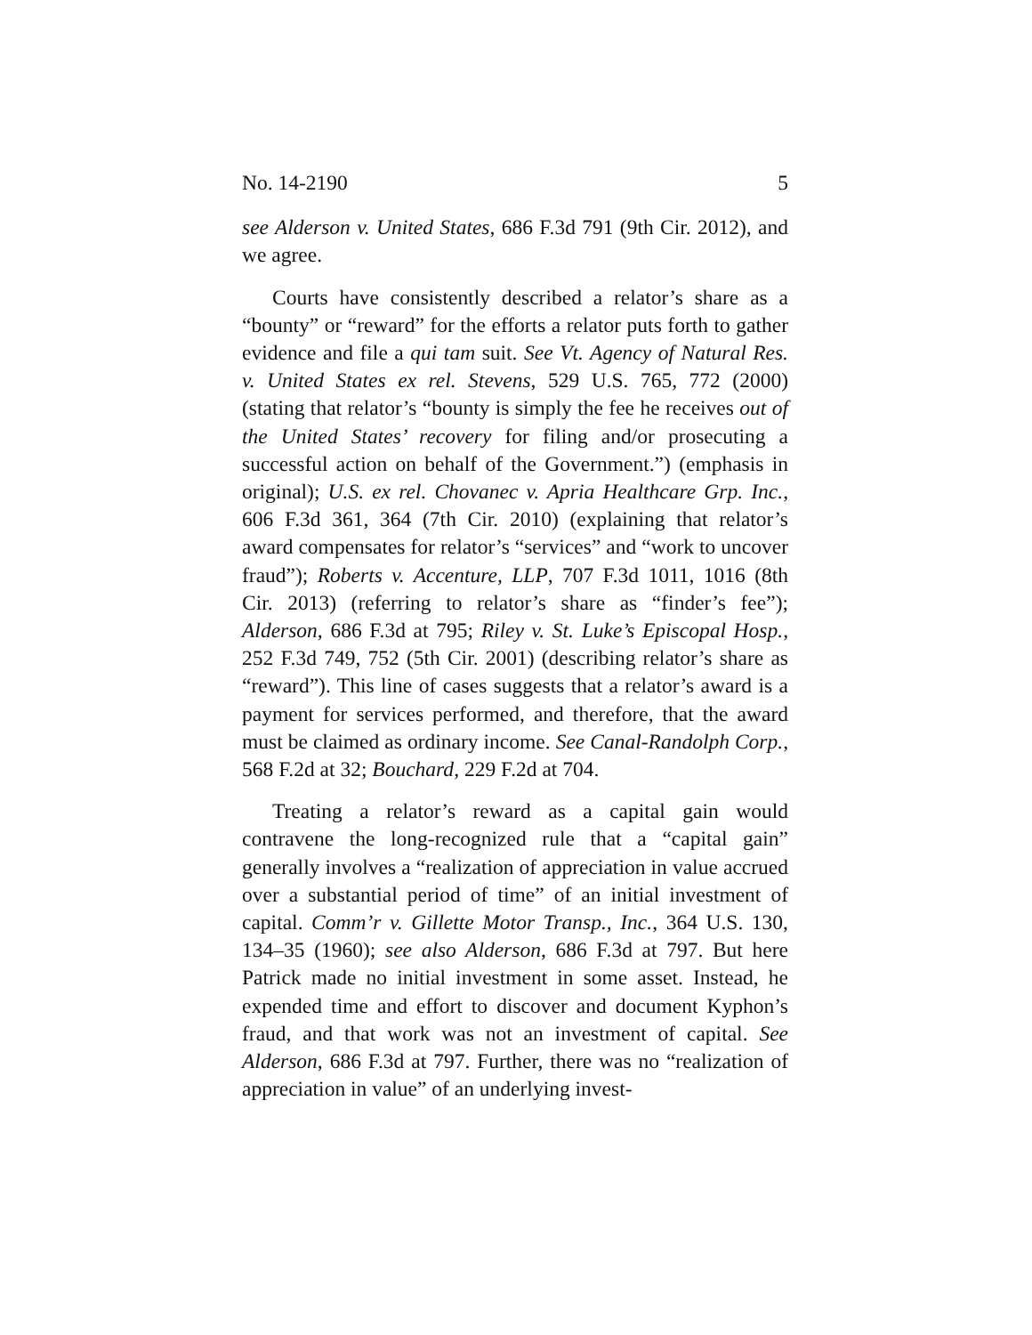No. 14-2190 5
see Alderson v. United States, 686 F.3d 791 (9th Cir. 2012), and we agree.
Courts have consistently described a relator’s share as a “bounty” or “reward” for the efforts a relator puts forth to gather evidence and file a qui tam suit. See Vt. Agency of Natural Res. v. United States ex rel. Stevens, 529 U.S. 765, 772 (2000) (stating that relator’s “bounty is simply the fee he receives out of the United States’ recovery for filing and/or prosecuting a successful action on behalf of the Government.”) (emphasis in original); U.S. ex rel. Chovanec v. Apria Healthcare Grp. Inc., 606 F.3d 361, 364 (7th Cir. 2010) (explaining that relator’s award compensates for relator’s “services” and “work to uncover fraud”); Roberts v. Accenture, LLP, 707 F.3d 1011, 1016 (8th Cir. 2013) (referring to relator’s share as “finder’s fee”); Alderson, 686 F.3d at 795; Riley v. St. Luke’s Episcopal Hosp., 252 F.3d 749, 752 (5th Cir. 2001) (describing relator’s share as “reward”). This line of cases suggests that a relator’s award is a payment for services performed, and therefore, that the award must be claimed as ordinary income. See Canal-Randolph Corp., 568 F.2d at 32; Bouchard, 229 F.2d at 704.
Treating a relator’s reward as a capital gain would contravene the long-recognized rule that a “capital gain” generally involves a “realization of appreciation in value accrued over a substantial period of time” of an initial investment of capital. Comm’r v. Gillette Motor Transp., Inc., 364 U.S. 130, 134–35 (1960); see also Alderson, 686 F.3d at 797. But here Patrick made no initial investment in some asset. Instead, he expended time and effort to discover and document Kyphon’s fraud, and that work was not an investment of capital. See Alderson, 686 F.3d at 797. Further, there was no “realization of appreciation in value” of an underlying invest-